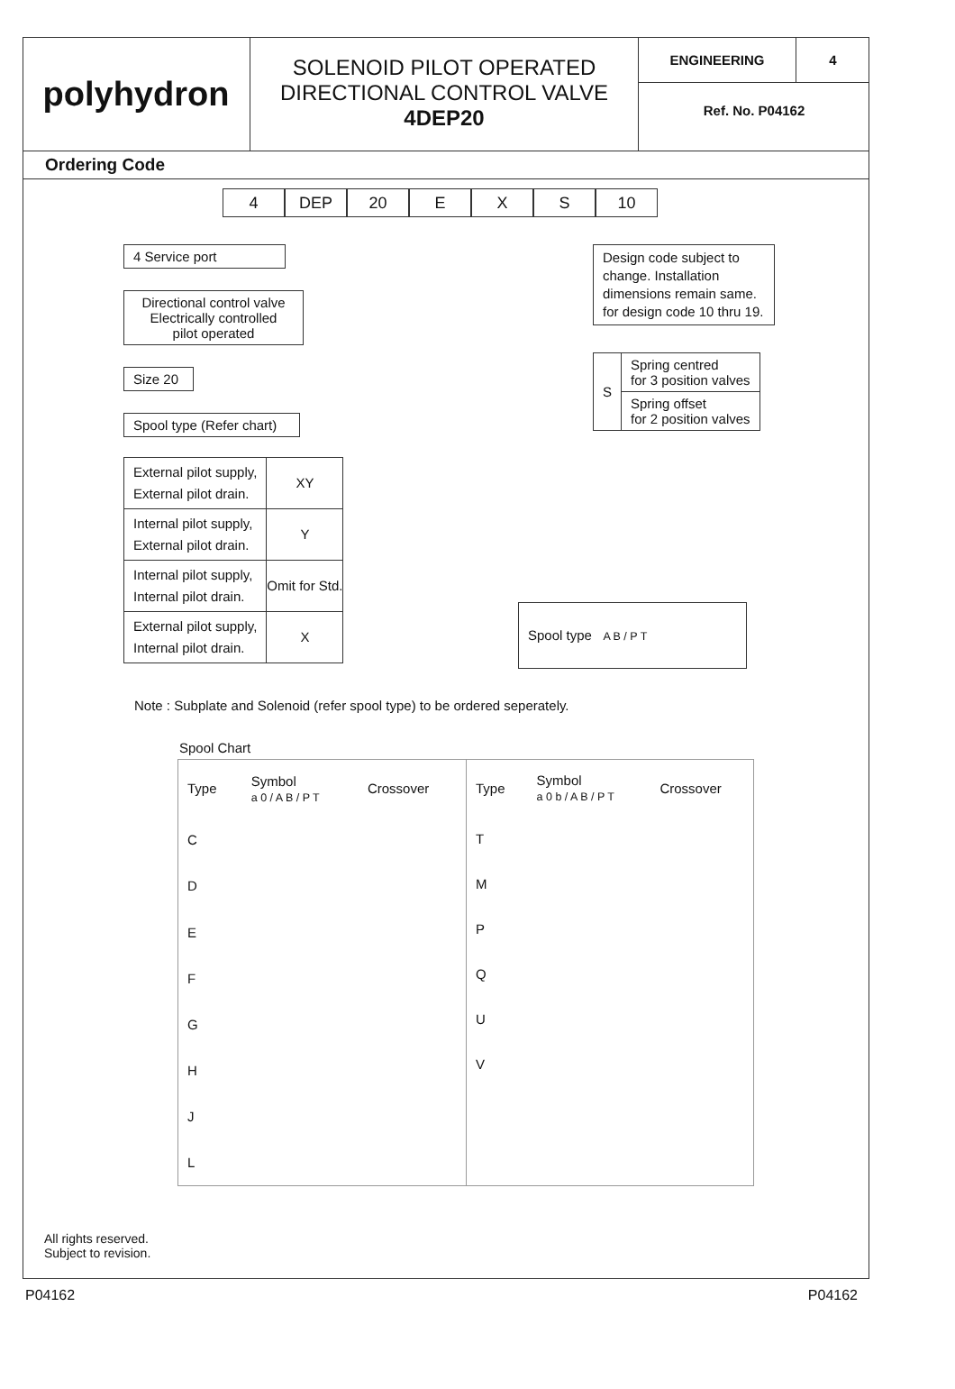polyhydron
SOLENOID PILOT OPERATED
DIRECTIONAL CONTROL VALVE
4DEP20
ENGINEERING 4
Ref. No. P04162
Ordering Code
4 DEP 20 E X S 10
4 Service port
Directional control valve
Electrically controlled
pilot operated
Size 20
Spool type (Refer chart)
Design code subject to change. Installation dimensions remain same. for design code 10 thru 19.
| S | Spring centred for 3 position valves |
| | Spring offset for 2 position valves |
| External pilot supply, External pilot drain. | XY |
| Internal pilot supply, External pilot drain. | Y |
| Internal pilot supply, Internal pilot drain. | Omit for Std. |
| External pilot supply, Internal pilot drain. | X |
Spool type A B / P T
Note : Subplate and Solenoid (refer spool type) to be ordered seperately.
Spool Chart
| Type | Symbol a 0 / A B / P T | Crossover |
| C | | |
| D | | |
| E | | |
| F | | |
| G | | |
| H | | |
| J | | |
| L | | |
| Type | Symbol a 0 b / A B / P T | Crossover |
| T | | |
| M | | |
| P | | |
| Q | | |
| U | | |
| V | | |
All rights reserved.
Subject to revision.
P04162 P04162